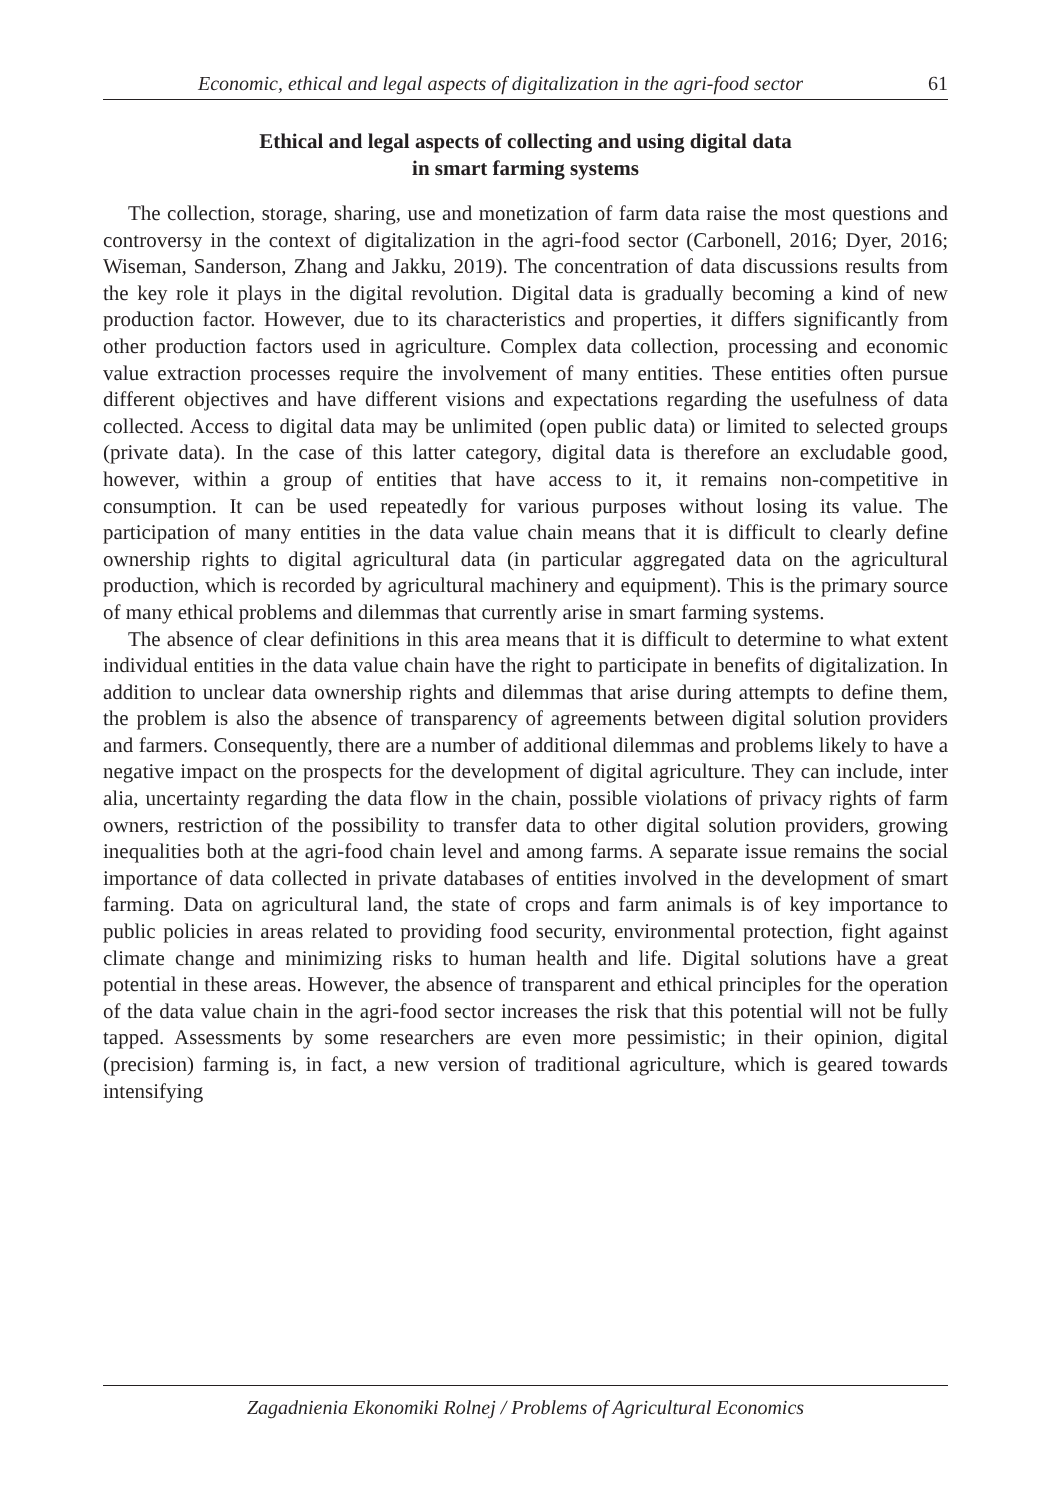Economic, ethical and legal aspects of digitalization in the agri-food sector 61
Ethical and legal aspects of collecting and using digital data
in smart farming systems
The collection, storage, sharing, use and monetization of farm data raise the most questions and controversy in the context of digitalization in the agri-food sector (Carbonell, 2016; Dyer, 2016; Wiseman, Sanderson, Zhang and Jakku, 2019). The concentration of data discussions results from the key role it plays in the digital revolution. Digital data is gradually becoming a kind of new production factor. However, due to its characteristics and properties, it differs significantly from other production factors used in agriculture. Complex data collection, processing and economic value extraction processes require the involvement of many entities. These entities often pursue different objectives and have different visions and expectations regarding the usefulness of data collected. Access to digital data may be unlimited (open public data) or limited to selected groups (private data). In the case of this latter category, digital data is therefore an excludable good, however, within a group of entities that have access to it, it remains non-competitive in consumption. It can be used repeatedly for various purposes without losing its value. The participation of many entities in the data value chain means that it is difficult to clearly define ownership rights to digital agricultural data (in particular aggregated data on the agricultural production, which is recorded by agricultural machinery and equipment). This is the primary source of many ethical problems and dilemmas that currently arise in smart farming systems.
The absence of clear definitions in this area means that it is difficult to determine to what extent individual entities in the data value chain have the right to participate in benefits of digitalization. In addition to unclear data ownership rights and dilemmas that arise during attempts to define them, the problem is also the absence of transparency of agreements between digital solution providers and farmers. Consequently, there are a number of additional dilemmas and problems likely to have a negative impact on the prospects for the development of digital agriculture. They can include, inter alia, uncertainty regarding the data flow in the chain, possible violations of privacy rights of farm owners, restriction of the possibility to transfer data to other digital solution providers, growing inequalities both at the agri-food chain level and among farms. A separate issue remains the social importance of data collected in private databases of entities involved in the development of smart farming. Data on agricultural land, the state of crops and farm animals is of key importance to public policies in areas related to providing food security, environmental protection, fight against climate change and minimizing risks to human health and life. Digital solutions have a great potential in these areas. However, the absence of transparent and ethical principles for the operation of the data value chain in the agri-food sector increases the risk that this potential will not be fully tapped. Assessments by some researchers are even more pessimistic; in their opinion, digital (precision) farming is, in fact, a new version of traditional agriculture, which is geared towards intensifying
Zagadnienia Ekonomiki Rolnej / Problems of Agricultural Economics